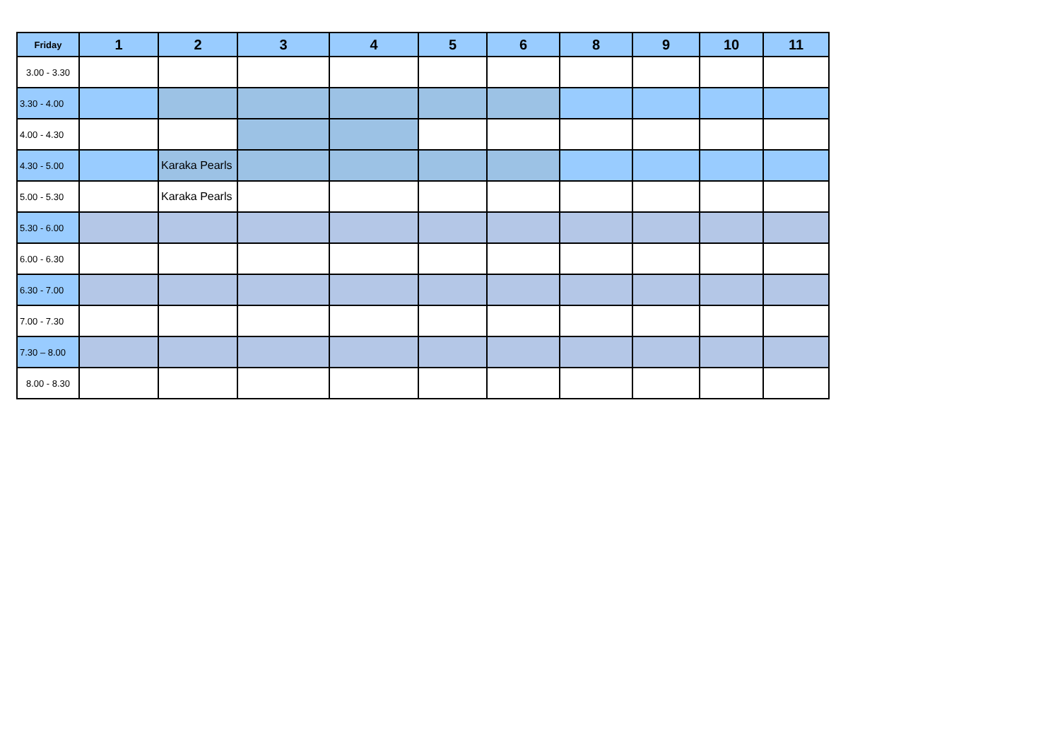| Friday | 1 | 2 | 3 | 4 | 5 | 6 | 8 | 9 | 10 | 11 |
| --- | --- | --- | --- | --- | --- | --- | --- | --- | --- | --- |
| 3.00 - 3.30 | | | | | | | | | | |
| 3.30 - 4.00 | | | | | | | | | | |
| 4.00 - 4.30 | | | | | | | | | | |
| 4.30 - 5.00 | | Karaka Pearls | | | | | | | | |
| 5.00 - 5.30 | | Karaka Pearls | | | | | | | | |
| 5.30 - 6.00 | | | | | | | | | | |
| 6.00 - 6.30 | | | | | | | | | | |
| 6.30 - 7.00 | | | | | | | | | | |
| 7.00 - 7.30 | | | | | | | | | | |
| 7.30 – 8.00 | | | | | | | | | | |
| 8.00 - 8.30 | | | | | | | | | | |